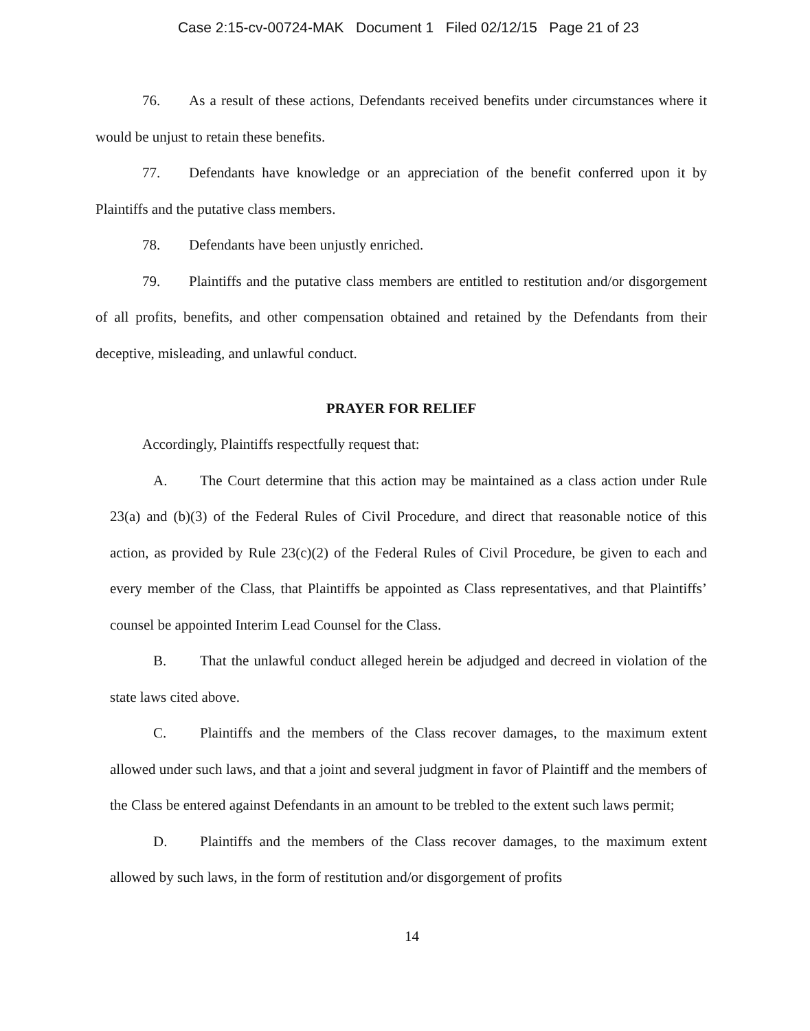Case 2:15-cv-00724-MAK Document 1 Filed 02/12/15 Page 21 of 23
76. As a result of these actions, Defendants received benefits under circumstances where it would be unjust to retain these benefits.
77. Defendants have knowledge or an appreciation of the benefit conferred upon it by Plaintiffs and the putative class members.
78. Defendants have been unjustly enriched.
79. Plaintiffs and the putative class members are entitled to restitution and/or disgorgement of all profits, benefits, and other compensation obtained and retained by the Defendants from their deceptive, misleading, and unlawful conduct.
PRAYER FOR RELIEF
Accordingly, Plaintiffs respectfully request that:
A. The Court determine that this action may be maintained as a class action under Rule 23(a) and (b)(3) of the Federal Rules of Civil Procedure, and direct that reasonable notice of this action, as provided by Rule 23(c)(2) of the Federal Rules of Civil Procedure, be given to each and every member of the Class, that Plaintiffs be appointed as Class representatives, and that Plaintiffs’ counsel be appointed Interim Lead Counsel for the Class.
B. That the unlawful conduct alleged herein be adjudged and decreed in violation of the state laws cited above.
C. Plaintiffs and the members of the Class recover damages, to the maximum extent allowed under such laws, and that a joint and several judgment in favor of Plaintiff and the members of the Class be entered against Defendants in an amount to be trebled to the extent such laws permit;
D. Plaintiffs and the members of the Class recover damages, to the maximum extent allowed by such laws, in the form of restitution and/or disgorgement of profits
14